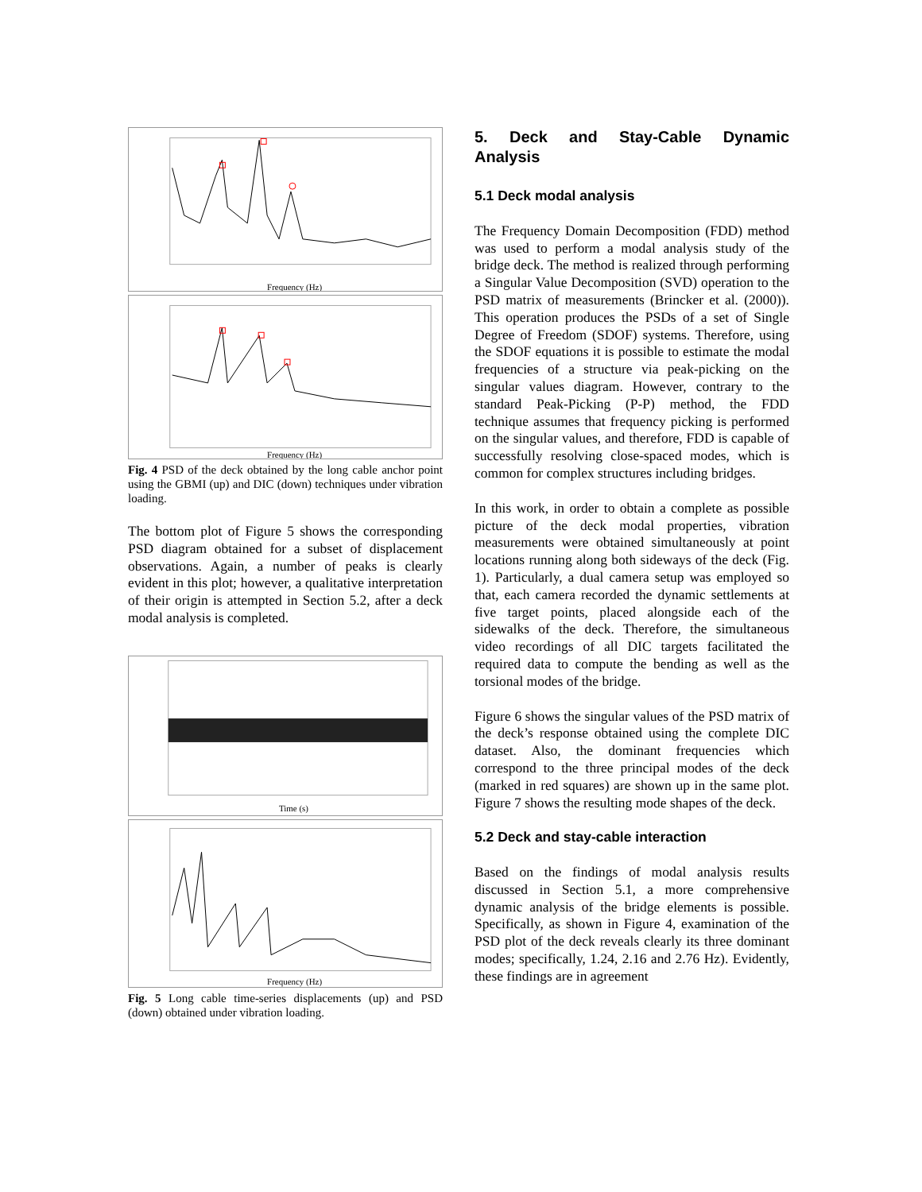Frequency (Hz)
Frequency (Hz)
Fig. 4 PSD of the deck obtained by the long cable anchor point using the GBMI (up) and DIC (down) techniques under vibration loading.
The bottom plot of Figure 5 shows the corresponding PSD diagram obtained for a subset of displacement observations. Again, a number of peaks is clearly evident in this plot; however, a qualitative interpretation of their origin is attempted in Section 5.2, after a deck modal analysis is completed.
Time (s)
Frequency (Hz)
Fig. 5 Long cable time-series displacements (up) and PSD (down) obtained under vibration loading.
5. Deck and Stay-Cable Dynamic Analysis
5.1 Deck modal analysis
The Frequency Domain Decomposition (FDD) method was used to perform a modal analysis study of the bridge deck. The method is realized through performing a Singular Value Decomposition (SVD) operation to the PSD matrix of measurements (Brincker et al. (2000)). This operation produces the PSDs of a set of Single Degree of Freedom (SDOF) systems. Therefore, using the SDOF equations it is possible to estimate the modal frequencies of a structure via peak-picking on the singular values diagram. However, contrary to the standard Peak-Picking (P-P) method, the FDD technique assumes that frequency picking is performed on the singular values, and therefore, FDD is capable of successfully resolving close-spaced modes, which is common for complex structures including bridges.
In this work, in order to obtain a complete as possible picture of the deck modal properties, vibration measurements were obtained simultaneously at point locations running along both sideways of the deck (Fig. 1). Particularly, a dual camera setup was employed so that, each camera recorded the dynamic settlements at five target points, placed alongside each of the sidewalks of the deck. Therefore, the simultaneous video recordings of all DIC targets facilitated the required data to compute the bending as well as the torsional modes of the bridge.
Figure 6 shows the singular values of the PSD matrix of the deck’s response obtained using the complete DIC dataset. Also, the dominant frequencies which correspond to the three principal modes of the deck (marked in red squares) are shown up in the same plot. Figure 7 shows the resulting mode shapes of the deck.
5.2 Deck and stay-cable interaction
Based on the findings of modal analysis results discussed in Section 5.1, a more comprehensive dynamic analysis of the bridge elements is possible. Specifically, as shown in Figure 4, examination of the PSD plot of the deck reveals clearly its three dominant modes; specifically, 1.24, 2.16 and 2.76 Hz). Evidently, these findings are in agreement